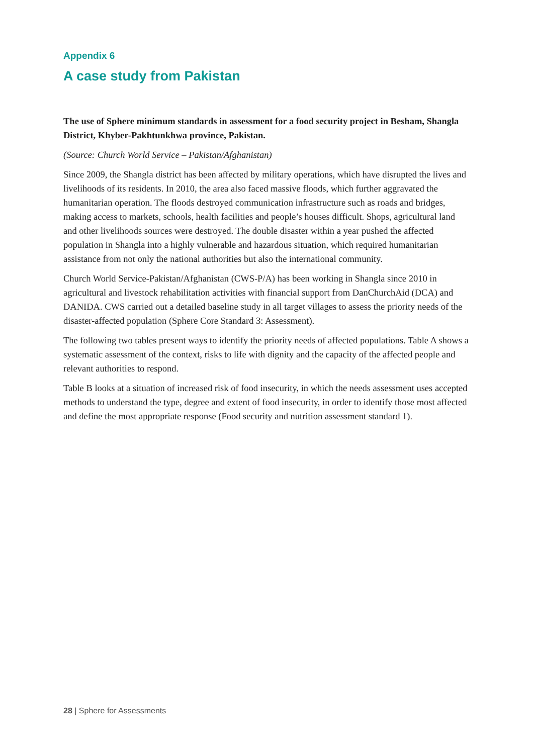Appendix 6
A case study from Pakistan
The use of Sphere minimum standards in assessment for a food security project in Besham, Shangla District, Khyber-Pakhtunkhwa province, Pakistan.
(Source: Church World Service – Pakistan/Afghanistan)
Since 2009, the Shangla district has been affected by military operations, which have disrupted the lives and livelihoods of its residents. In 2010, the area also faced massive floods, which further aggravated the humanitarian operation. The floods destroyed communication infrastructure such as roads and bridges, making access to markets, schools, health facilities and people’s houses difficult. Shops, agricultural land and other livelihoods sources were destroyed. The double disaster within a year pushed the affected population in Shangla into a highly vulnerable and hazardous situation, which required humanitarian assistance from not only the national authorities but also the international community.
Church World Service-Pakistan/Afghanistan (CWS-P/A) has been working in Shangla since 2010 in agricultural and livestock rehabilitation activities with financial support from DanChurchAid (DCA) and DANIDA. CWS carried out a detailed baseline study in all target villages to assess the priority needs of the disaster-affected population (Sphere Core Standard 3: Assessment).
The following two tables present ways to identify the priority needs of affected populations. Table A shows a systematic assessment of the context, risks to life with dignity and the capacity of the affected people and relevant authorities to respond.
Table B looks at a situation of increased risk of food insecurity, in which the needs assessment uses accepted methods to understand the type, degree and extent of food insecurity, in order to identify those most affected and define the most appropriate response (Food security and nutrition assessment standard 1).
28 | Sphere for Assessments